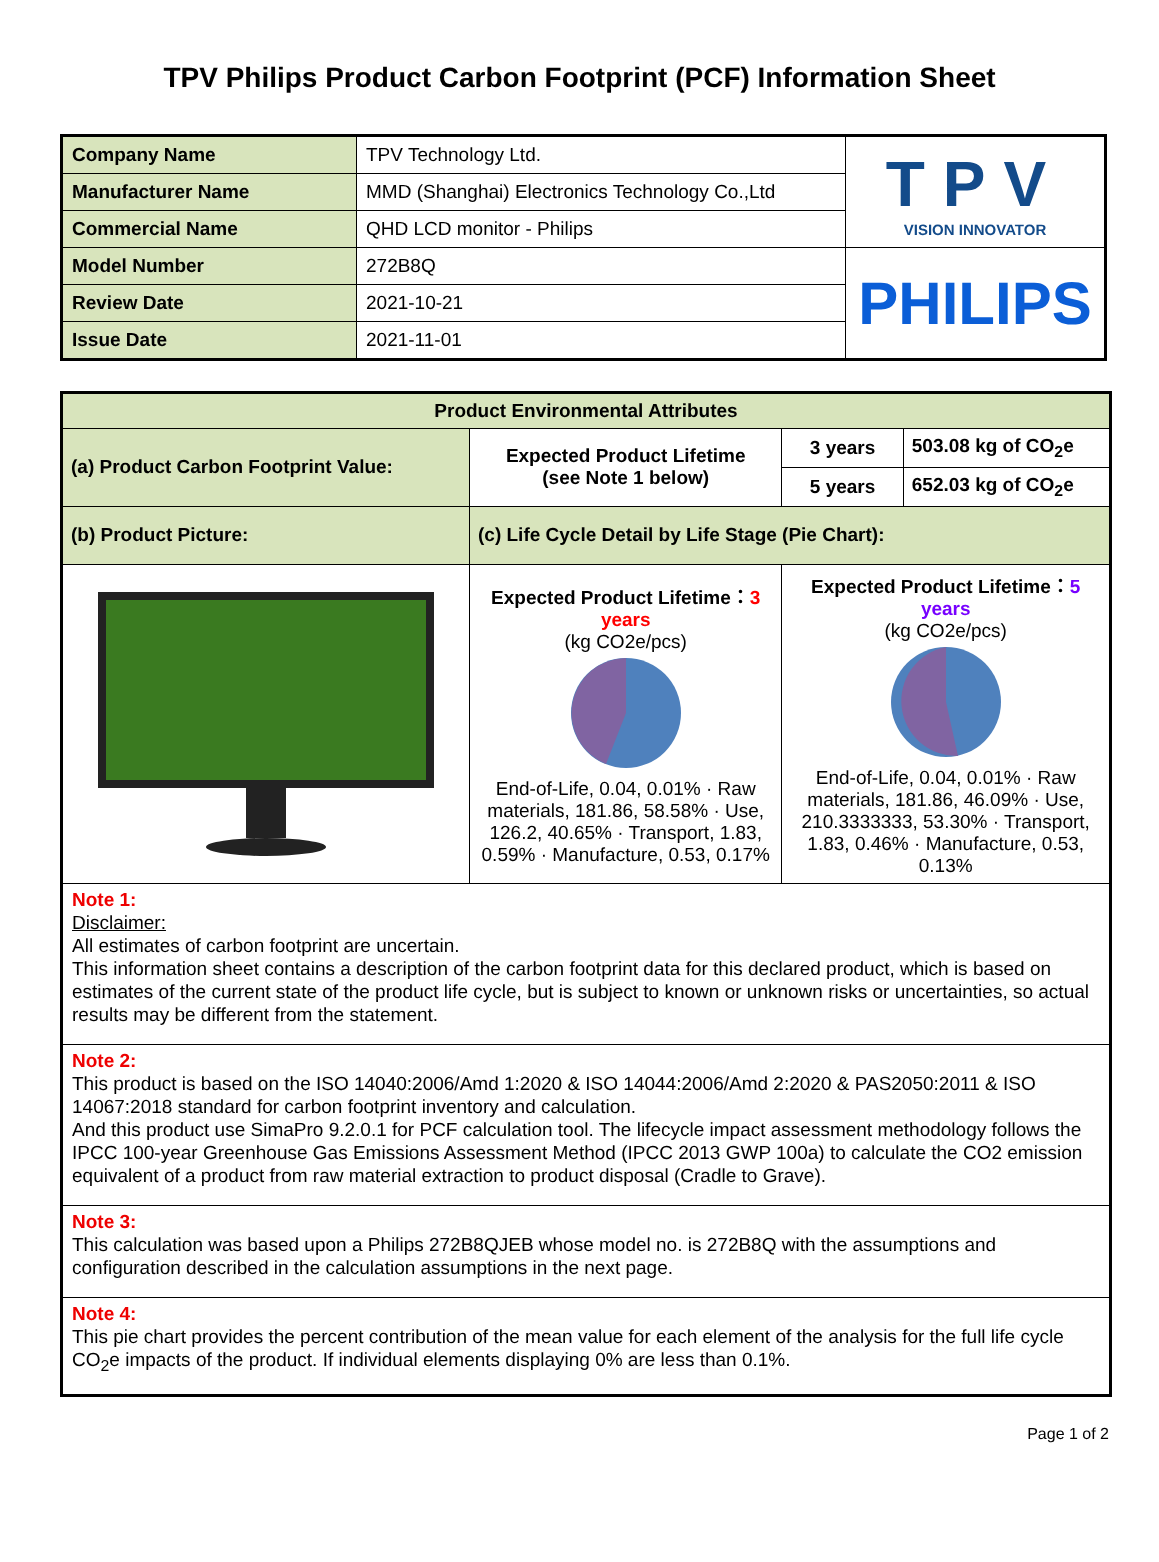TPV Philips Product Carbon Footprint (PCF) Information Sheet
| Company Name | TPV Technology Ltd. | TPV VISION INNOVATOR |
| Manufacturer Name | MMD (Shanghai) Electronics Technology Co.,Ltd | |
| Commercial Name | QHD LCD monitor - Philips | |
| Model Number | 272B8Q | PHILIPS |
| Review Date | 2021-10-21 | |
| Issue Date | 2021-11-01 | |
| Product Environmental Attributes | | | |
| (a) Product Carbon Footprint Value: | Expected Product Lifetime (see Note 1 below) | 3 years | 503.08 kg of CO<sub>2</sub>e |
| | | 5 years | 652.03 kg of CO<sub>2</sub>e |
| (b) Product Picture: | (c) Life Cycle Detail by Life Stage (Pie Chart): | | |
| | Expected Product Lifetime： 3 years (kg CO2e/pcs) End-of-Life, 0.04, 0.01% · Raw materials, 181.86, 58.58% · Use, 126.2, 40.65% · Transport, 1.83, 0.59% · Manufacture, 0.53, 0.17% | Expected Product Lifetime： 5 years (kg CO2e/pcs) End-of-Life, 0.04, 0.01% · Raw materials, 181.86, 46.09% · Use, 210.3333333, 53.30% · Transport, 1.83, 0.46% · Manufacture, 0.53, 0.13% | |
| Note 1: Disclaimer: All estimates of carbon footprint are uncertain. This information sheet contains a description of the carbon footprint data for this declared product, which is based on estimates of the current state of the product life cycle, but is subject to known or unknown risks or uncertainties, so actual results may be different from the statement. | | | |
| Note 2: This product is based on the ISO 14040:2006/Amd 1:2020 & ISO 14044:2006/Amd 2:2020 & PAS2050:2011 & ISO 14067:2018 standard for carbon footprint inventory and calculation. And this product use SimaPro 9.2.0.1 for PCF calculation tool. The lifecycle impact assessment methodology follows the IPCC 100-year Greenhouse Gas Emissions Assessment Method (IPCC 2013 GWP 100a) to calculate the CO2 emission equivalent of a product from raw material extraction to product disposal (Cradle to Grave). | | | |
| Note 3: This calculation was based upon a Philips 272B8QJEB whose model no. is 272B8Q with the assumptions and configuration described in the calculation assumptions in the next page. | | | |
| Note 4: This pie chart provides the percent contribution of the mean value for each element of the analysis for the full life cycle CO<sub>2</sub>e impacts of the product. If individual elements displaying 0% are less than 0.1%. | | | |
Page 1 of 2